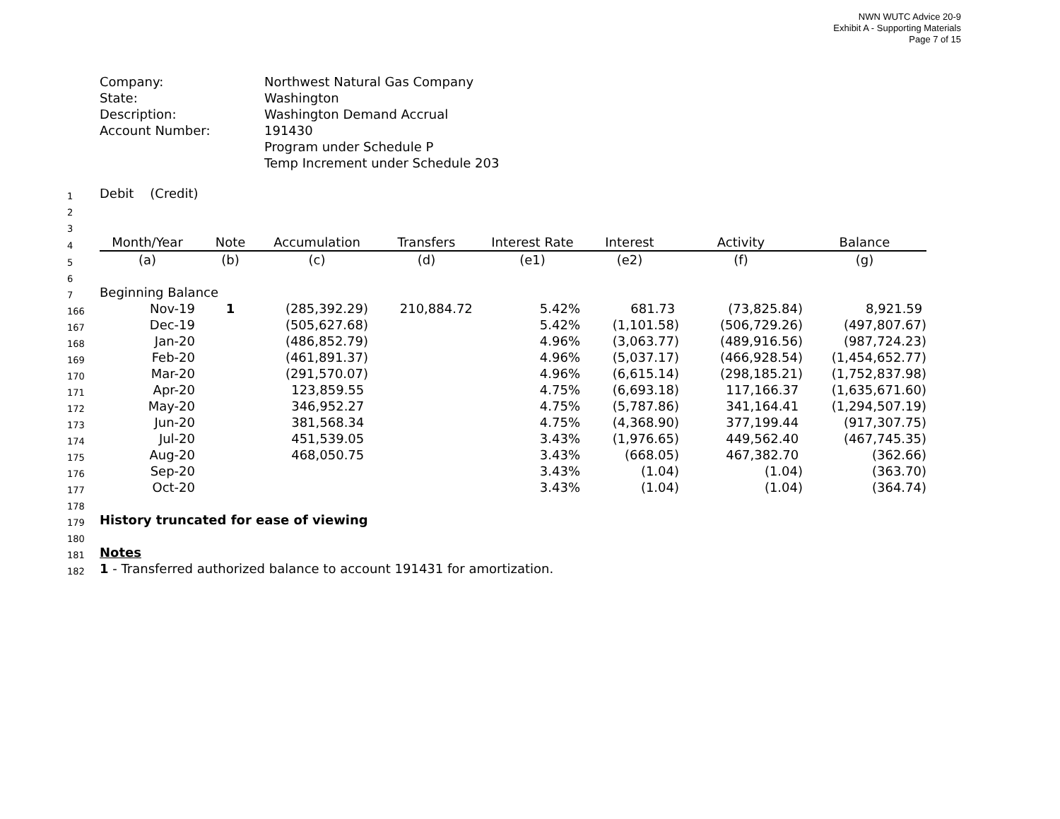NWN WUTC Advice 20-9
Exhibit A - Supporting Materials
Page 7 of 15
Company:
Northwest Natural Gas Company
State:
Washington
Description:
Washington Demand Accrual
Account Number:
191430
Program under Schedule P
Temp Increment under Schedule 203
| 1 | Debit (Credit) | | | | | | | |
| 2 | | | | | | | | |
| 3 | | | | | | | | |
| 4 | Month/Year | Note | Accumulation | Transfers | Interest Rate | Interest | Activity | Balance |
| 5 | (a) | (b) | (c) | (d) | (e1) | (e2) | (f) | (g) |
| 6 | | | | | | | | |
| 7 | Beginning Balance | | | | | | | |
| 166 | Nov-19 | 1 | (285,392.29) | 210,884.72 | 5.42% | 681.73 | (73,825.84) | 8,921.59 |
| 167 | Dec-19 | | (505,627.68) | | 5.42% | (1,101.58) | (506,729.26) | (497,807.67) |
| 168 | Jan-20 | | (486,852.79) | | 4.96% | (3,063.77) | (489,916.56) | (987,724.23) |
| 169 | Feb-20 | | (461,891.37) | | 4.96% | (5,037.17) | (466,928.54) | (1,454,652.77) |
| 170 | Mar-20 | | (291,570.07) | | 4.96% | (6,615.14) | (298,185.21) | (1,752,837.98) |
| 171 | Apr-20 | | 123,859.55 | | 4.75% | (6,693.18) | 117,166.37 | (1,635,671.60) |
| 172 | May-20 | | 346,952.27 | | 4.75% | (5,787.86) | 341,164.41 | (1,294,507.19) |
| 173 | Jun-20 | | 381,568.34 | | 4.75% | (4,368.90) | 377,199.44 | (917,307.75) |
| 174 | Jul-20 | | 451,539.05 | | 3.43% | (1,976.65) | 449,562.40 | (467,745.35) |
| 175 | Aug-20 | | 468,050.75 | | 3.43% | (668.05) | 467,382.70 | (362.66) |
| 176 | Sep-20 | | | | 3.43% | (1.04) | (1.04) | (363.70) |
| 177 | Oct-20 | | | | 3.43% | (1.04) | (1.04) | (364.74) |
| 178 | | | | | | | | |
| 179 | History truncated for ease of viewing | | | | | | | |
| 180 | | | | | | | | |
| 181 | Notes | | | | | | | |
| 182 | 1 - Transferred authorized balance to account 191431 for amortization. | | | | | | | |